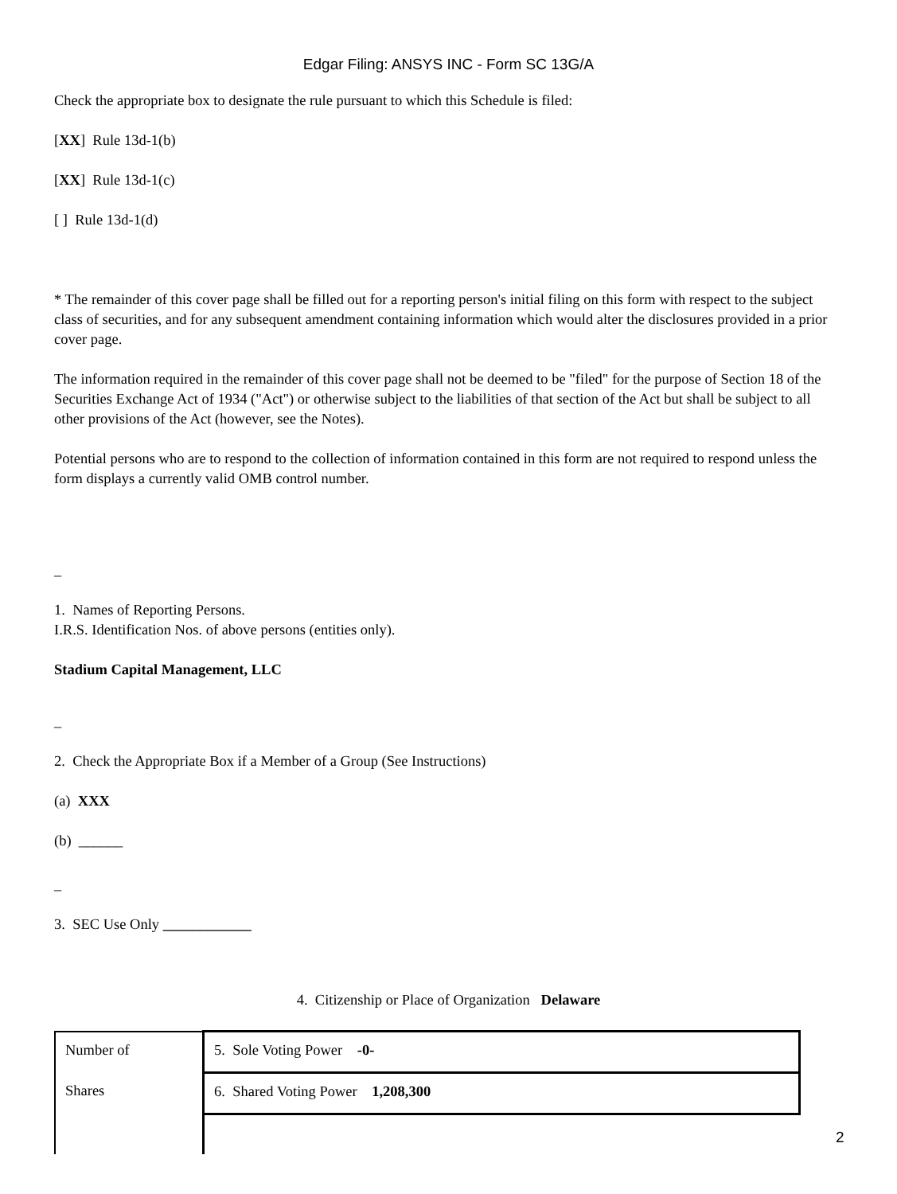Edgar Filing: ANSYS INC - Form SC 13G/A
Check the appropriate box to designate the rule pursuant to which this Schedule is filed:
[XX] Rule 13d-1(b)
[XX] Rule 13d-1(c)
[ ] Rule 13d-1(d)
* The remainder of this cover page shall be filled out for a reporting person's initial filing on this form with respect to the subject class of securities, and for any subsequent amendment containing information which would alter the disclosures provided in a prior cover page.
The information required in the remainder of this cover page shall not be deemed to be "filed" for the purpose of Section 18 of the Securities Exchange Act of 1934 ("Act") or otherwise subject to the liabilities of that section of the Act but shall be subject to all other provisions of the Act (however, see the Notes).
Potential persons who are to respond to the collection of information contained in this form are not required to respond unless the form displays a currently valid OMB control number.
_
1. Names of Reporting Persons.
I.R.S. Identification Nos. of above persons (entities only).
Stadium Capital Management, LLC
_
2. Check the Appropriate Box if a Member of a Group (See Instructions)
(a) XXX
(b) ______
_
3. SEC Use Only ____________
4. Citizenship or Place of Organization Delaware
| Number of | 5. Sole Voting Power -0- |
| Shares | 6. Shared Voting Power 1,208,300 |
2